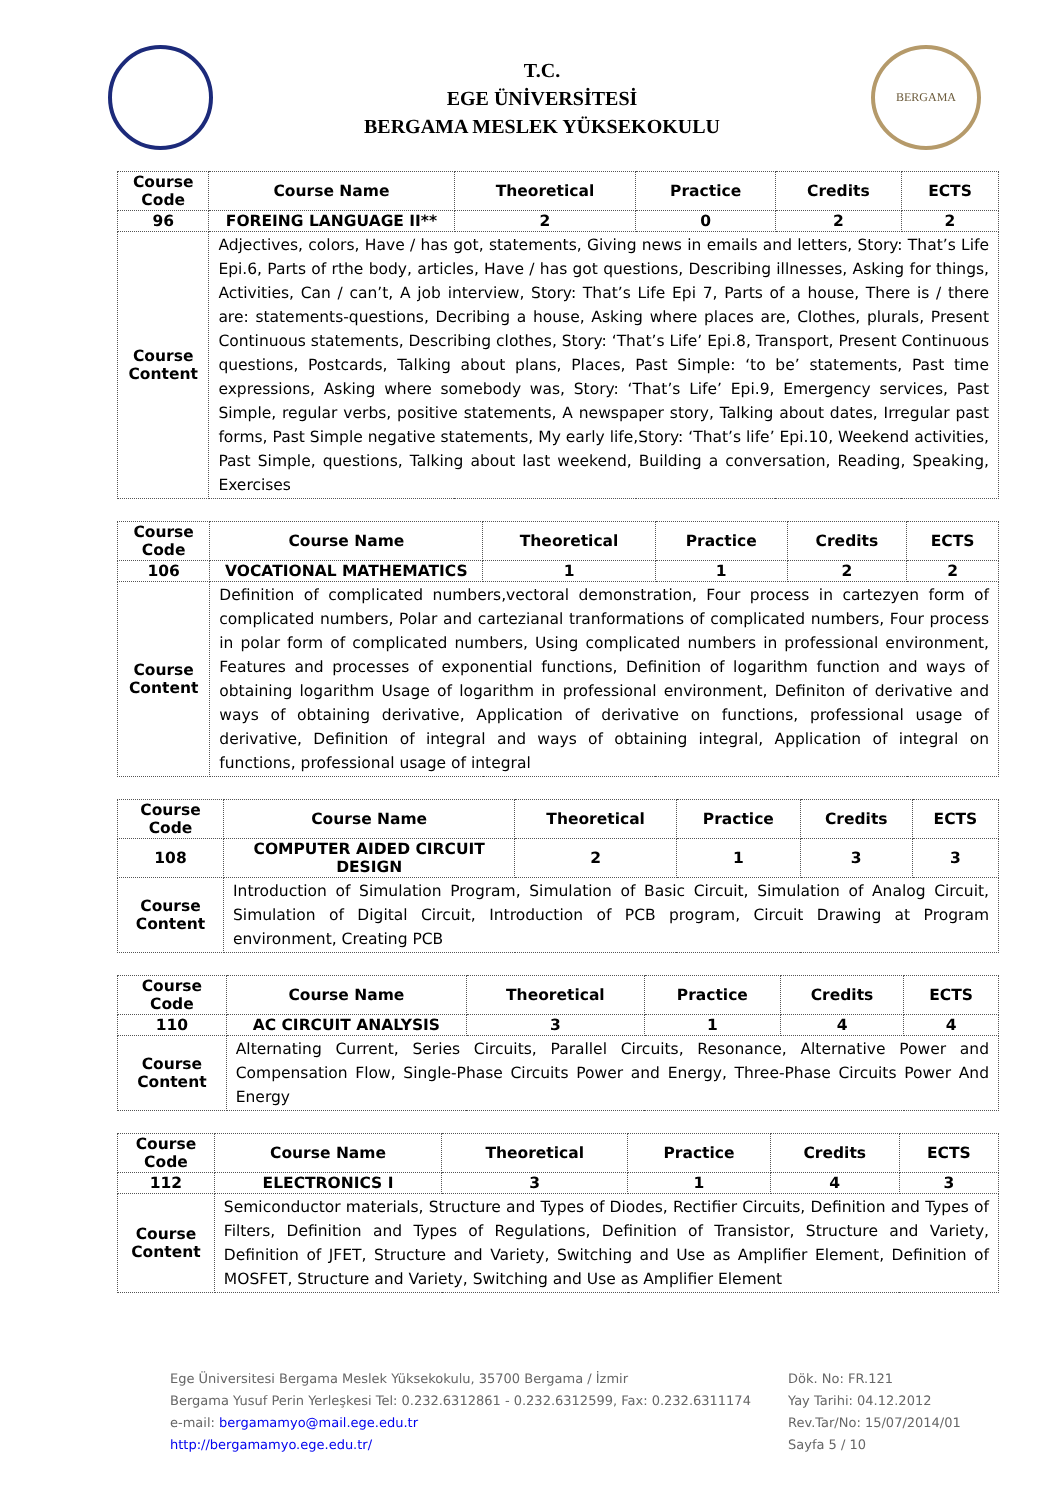T.C.
EGE ÜNİVERSİTESİ
BERGAMA MESLEK YÜKSEKOKULU
BERGAMA
| Course Code | Course Name | Theoretical | Practice | Credits | ECTS |
| --- | --- | --- | --- | --- | --- |
| 96 | FOREING LANGUAGE II** | 2 | 0 | 2 | 2 |
| Course Content | Adjectives, colors, Have / has got, statements, Giving news in emails and letters, Story: That’s Life Epi.6, Parts of rthe body, articles, Have / has got questions, Describing illnesses, Asking for things, Activities, Can / can’t, A job interview, Story: That’s Life Epi 7, Parts of a house, There is / there are: statements-questions, Decribing a house, Asking where places are, Clothes, plurals, Present Continuous statements, Describing clothes, Story: ‘That’s Life’ Epi.8, Transport, Present Continuous questions, Postcards, Talking about plans, Places, Past Simple: ‘to be’ statements, Past time expressions, Asking where somebody was, Story: ‘That’s Life’ Epi.9, Emergency services, Past Simple, regular verbs, positive statements, A newspaper story, Talking about dates, Irregular past forms, Past Simple negative statements, My early life,Story: ‘That’s life’ Epi.10, Weekend activities, Past Simple, questions, Talking about last weekend, Building a conversation, Reading, Speaking, Exercises | | | | |
| Course Code | Course Name | Theoretical | Practice | Credits | ECTS |
| --- | --- | --- | --- | --- | --- |
| 106 | VOCATIONAL MATHEMATICS | 1 | 1 | 2 | 2 |
| Course Content | Definition of complicated numbers,vectoral demonstration, Four process in cartezyen form of complicated numbers, Polar and cartezianal tranformations of complicated numbers, Four process in polar form of complicated numbers, Using complicated numbers in professional environment, Features and processes of exponential functions, Definition of logarithm function and ways of obtaining logarithm Usage of logarithm in professional environment, Definiton of derivative and ways of obtaining derivative, Application of derivative on functions, professional usage of derivative, Definition of integral and ways of obtaining integral, Application of integral on functions, professional usage of integral | | | | |
| Course Code | Course Name | Theoretical | Practice | Credits | ECTS |
| --- | --- | --- | --- | --- | --- |
| 108 | COMPUTER AIDED CIRCUIT DESIGN | 2 | 1 | 3 | 3 |
| Course Content | Introduction of Simulation Program, Simulation of Basic Circuit, Simulation of Analog Circuit, Simulation of Digital Circuit, Introduction of PCB program, Circuit Drawing at Program environment, Creating PCB | | | | |
| Course Code | Course Name | Theoretical | Practice | Credits | ECTS |
| --- | --- | --- | --- | --- | --- |
| 110 | AC CIRCUIT ANALYSIS | 3 | 1 | 4 | 4 |
| Course Content | Alternating Current, Series Circuits, Parallel Circuits, Resonance, Alternative Power and Compensation Flow, Single-Phase Circuits Power and Energy, Three-Phase Circuits Power And Energy | | | | |
| Course Code | Course Name | Theoretical | Practice | Credits | ECTS |
| --- | --- | --- | --- | --- | --- |
| 112 | ELECTRONICS I | 3 | 1 | 4 | 3 |
| Course Content | Semiconductor materials, Structure and Types of Diodes, Rectifier Circuits, Definition and Types of Filters, Definition and Types of Regulations, Definition of Transistor, Structure and Variety, Definition of JFET, Structure and Variety, Switching and Use as Amplifier Element, Definition of MOSFET, Structure and Variety, Switching and Use as Amplifier Element | | | | |
Ege Üniversitesi Bergama Meslek Yüksekokulu, 35700 Bergama / İzmir
Bergama Yusuf Perin Yerleşkesi Tel: 0.232.6312861 - 0.232.6312599, Fax: 0.232.6311174
e-mail: bergamamyo@mail.ege.edu.tr
http://bergamamyo.ege.edu.tr/
Dök. No: FR.121
Yay Tarihi: 04.12.2012
Rev.Tar/No: 15/07/2014/01
Sayfa 5 / 10